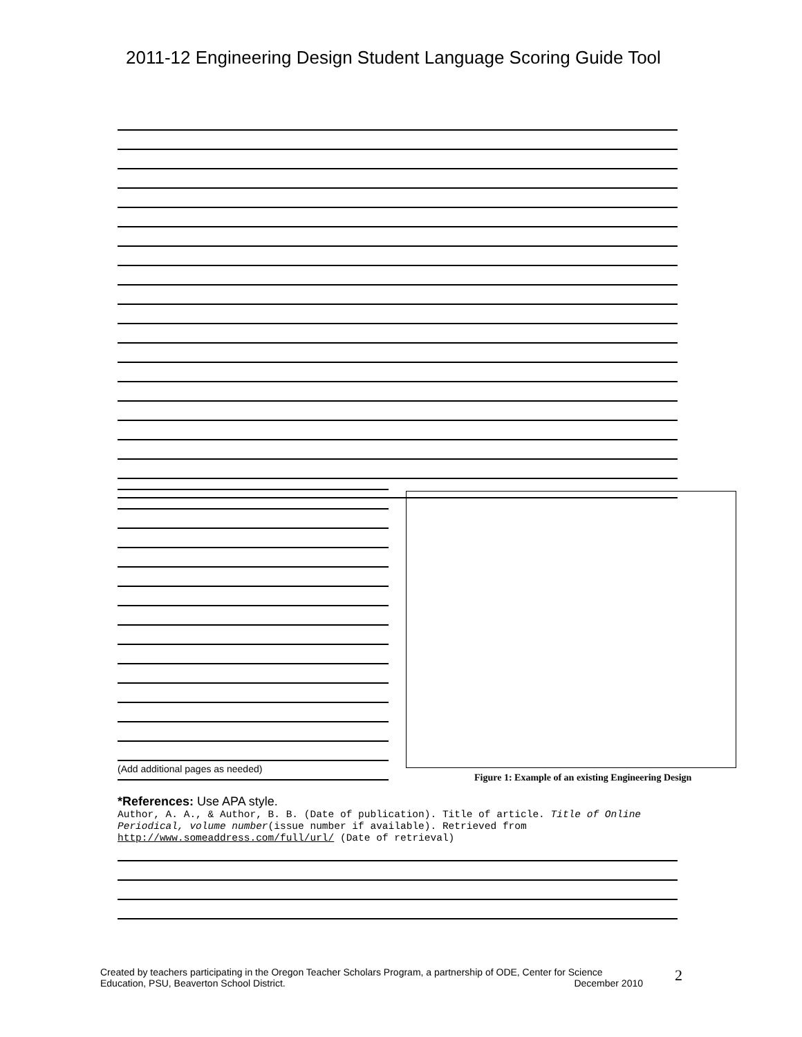2011-12 Engineering Design Student Language Scoring Guide Tool
(Add additional pages as needed)
Figure 1: Example of an existing Engineering Design
*References: Use APA style.
Author, A. A., & Author, B. B. (Date of publication). Title of article. Title of Online
Periodical, volume number(issue number if available). Retrieved from
http://www.someaddress.com/full/url/ (Date of retrieval)
Created by teachers participating in the Oregon Teacher Scholars Program, a partnership of ODE, Center for Science Education, PSU, Beaverton School District. December 2010
2